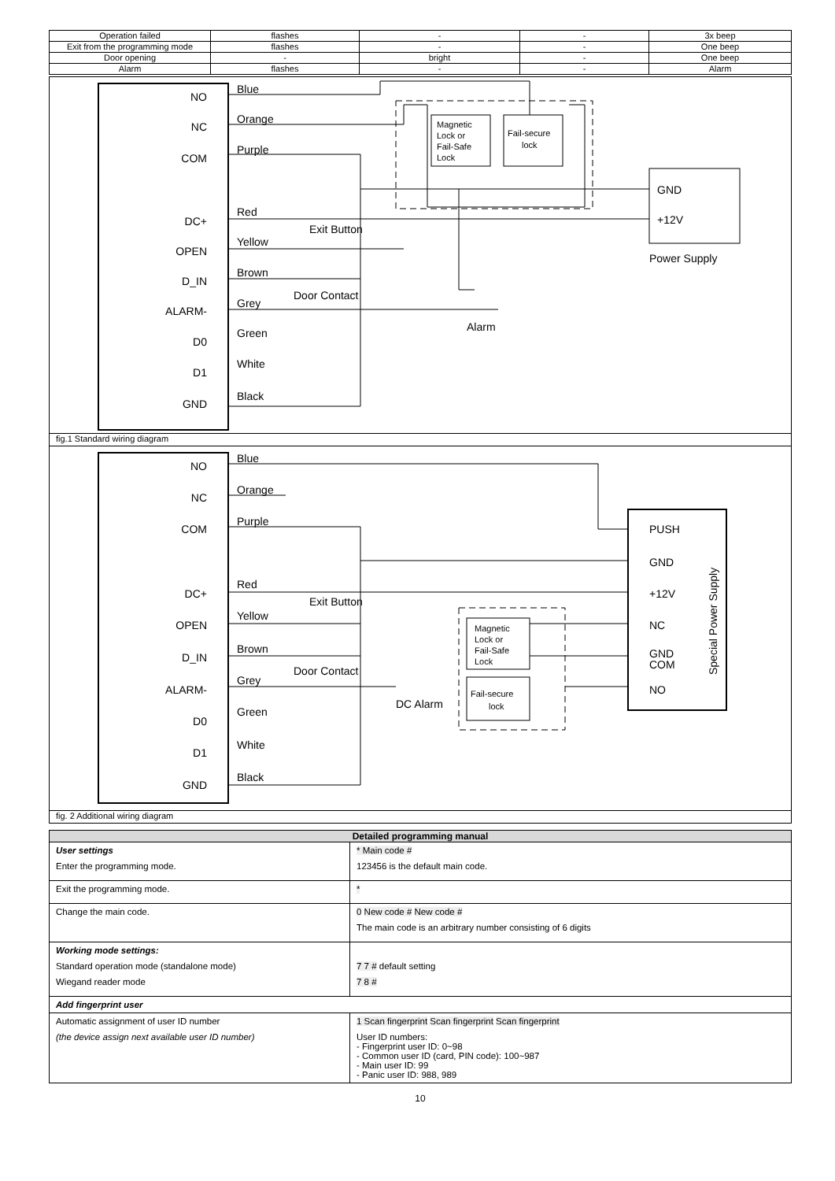| Operation failed | flashes | - | - | 3x beep |
| Exit from the programming mode | flashes | - | - | One beep |
| Door opening | - | bright | - | One beep |
| Alarm | flashes | - | - | Alarm |
NO
NC
COM
DC+
OPEN
D_IN
ALARM-
D0
D1
GND
Blue
Orange
Purple
Red
Yellow
Brown
Grey
Green
White
Black
Exit Button
Door Contact
Magnetic
Lock or
Fail-Safe
Lock
Fail-secure
lock
GND
+12V
Power Supply
Alarm
fig.1 Standard wiring diagram
NO
NC
COM
DC+
OPEN
D_IN
ALARM-
D0
D1
GND
Blue
Orange
Purple
Red
Yellow
Brown
Grey
Green
White
Black
Exit Button
Door Contact
DC Alarm
PUSH
GND
+12V
NC
GND
COM
NO
Special Power Supply
Magnetic
Lock or
Fail-Safe
Lock
Fail-secure
lock
fig. 2 Additional wiring diagram
| Detailed programming manual | |
| --- | --- |
| User settings Enter the programming mode. | * Main code # 123456 is the default main code. |
| Exit the programming mode. | * |
| Change the main code. | 0 New code # New code # The main code is an arbitrary number consisting of 6 digits |
| Working mode settings: Standard operation mode (standalone mode) Wiegand reader mode | 7 7 # default setting 7 8 # |
| Add fingerprint user | |
| Automatic assignment of user ID number (the device assign next available user ID number) | 1 Scan fingerprint Scan fingerprint Scan fingerprint User ID numbers: - Fingerprint user ID: 0~98 - Common user ID (card, PIN code): 100~987 - Main user ID: 99 - Panic user ID: 988, 989 |
10